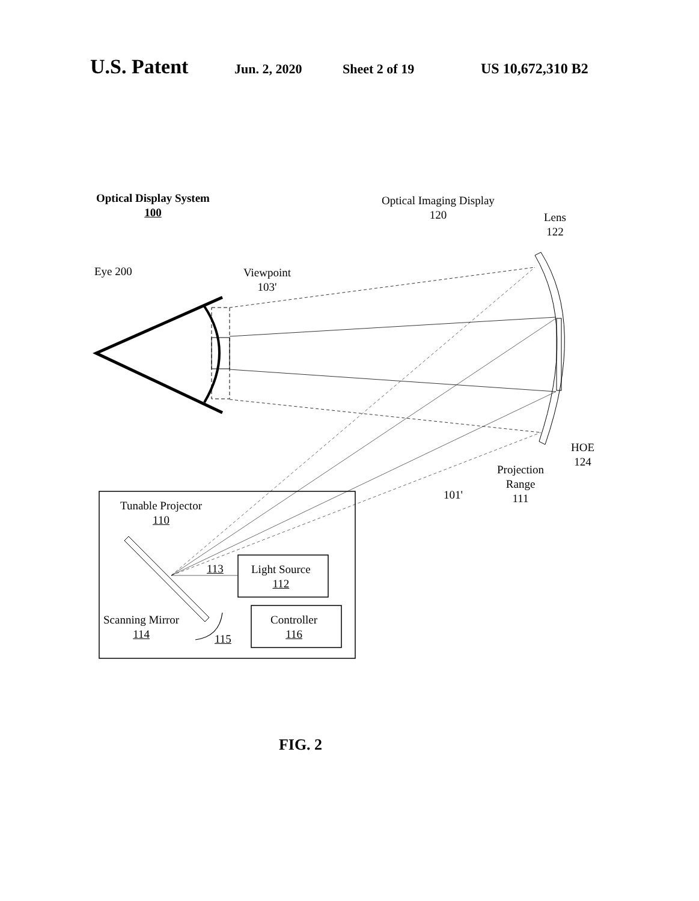U.S. Patent Jun. 2, 2020 Sheet 2 of 19 US 10,672,310 B2
Optical Display System
100
Optical Imaging Display
120
Lens
122
Eye 200
Viewpoint
103'
HOE
124
Projection
Range
111
101'
Tunable Projector
110
113
Light Source
112
Scanning Mirror
114
Controller
116
115
FIG. 2